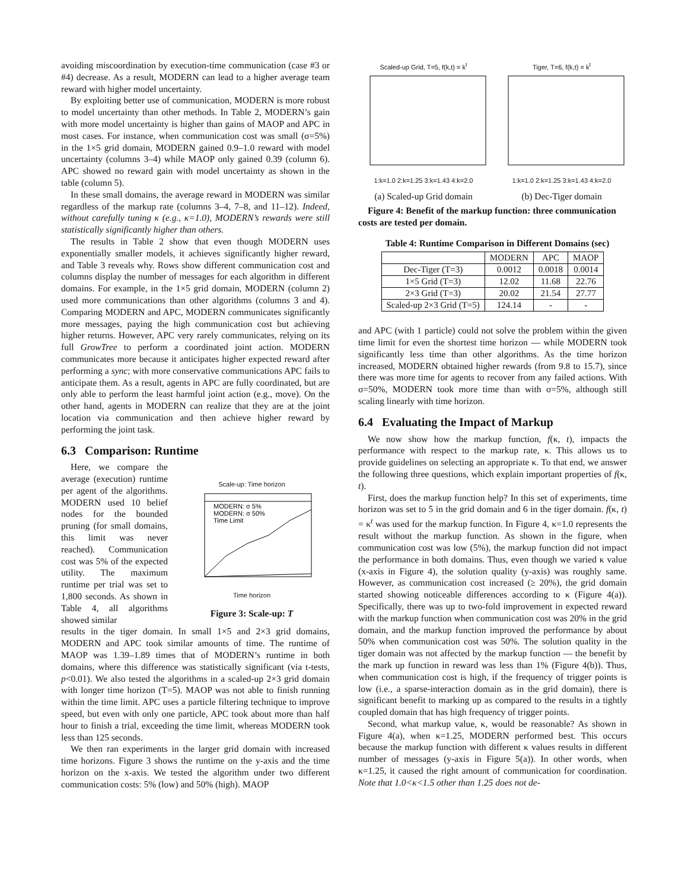avoiding miscoordination by execution-time communication (case #3 or #4) decrease. As a result, MODERN can lead to a higher average team reward with higher model uncertainty.
By exploiting better use of communication, MODERN is more robust to model uncertainty than other methods. In Table 2, MODERN’s gain with more model uncertainty is higher than gains of MAOP and APC in most cases. For instance, when communication cost was small (σ=5%) in the 1×5 grid domain, MODERN gained 0.9–1.0 reward with model uncertainty (columns 3–4) while MAOP only gained 0.39 (column 6). APC showed no reward gain with model uncertainty as shown in the table (column 5).
In these small domains, the average reward in MODERN was similar regardless of the markup rate (columns 3–4, 7–8, and 11–12). Indeed, without carefully tuning κ (e.g., κ=1.0), MODERN’s rewards were still statistically significantly higher than others.
The results in Table 2 show that even though MODERN uses exponentially smaller models, it achieves significantly higher reward, and Table 3 reveals why. Rows show different communication cost and columns display the number of messages for each algorithm in different domains. For example, in the 1×5 grid domain, MODERN (column 2) used more communications than other algorithms (columns 3 and 4). Comparing MODERN and APC, MODERN communicates significantly more messages, paying the high communication cost but achieving higher returns. However, APC very rarely communicates, relying on its full GrowTree to perform a coordinated joint action. MODERN communicates more because it anticipates higher expected reward after performing a sync; with more conservative communications APC fails to anticipate them. As a result, agents in APC are fully coordinated, but are only able to perform the least harmful joint action (e.g., move). On the other hand, agents in MODERN can realize that they are at the joint location via communication and then achieve higher reward by performing the joint task.
6.3 Comparison: Runtime
Here, we compare the average (execution) runtime per agent of the algorithms. MODERN used 10 belief nodes for the bounded pruning (for small domains, this limit was never reached). Communication cost was 5% of the expected utility. The maximum runtime per trial was set to 1,800 seconds. As shown in Table 4, all algorithms showed similar
Scale-up: Time horizon
MODERN: σ 5%
MODERN: σ 50%
Time Limit
Time horizon
Figure 3: Scale-up: T
results in the tiger domain. In small 1×5 and 2×3 grid domains, MODERN and APC took similar amounts of time. The runtime of MAOP was 1.39–1.89 times that of MODERN’s runtime in both domains, where this difference was statistically significant (via t-tests, p<0.01). We also tested the algorithms in a scaled-up 2×3 grid domain with longer time horizon (T=5). MAOP was not able to finish running within the time limit. APC uses a particle filtering technique to improve speed, but even with only one particle, APC took about more than half hour to finish a trial, exceeding the time limit, whereas MODERN took less than 125 seconds.
We then ran experiments in the larger grid domain with increased time horizons. Figure 3 shows the runtime on the y-axis and the time horizon on the x-axis. We tested the algorithm under two different communication costs: 5% (low) and 50% (high). MAOP
Scaled-up Grid, T=5, f(k,t) = k<sup>t</sup>1:k=1.0 2:k=1.25 3:k=1.43 4:k=2.0
(a) Scaled-up Grid domain
Tiger, T=6, f(k,t) = k<sup>t</sup>1:k=1.0 2:k=1.25 3:k=1.43 4:k=2.0
(b) Dec-Tiger domain
Figure 4: Benefit of the markup function: three communication costs are tested per domain.
Table 4: Runtime Comparison in Different Domains (sec)
| | MODERN | APC | MAOP |
| --- | --- | --- | --- |
| Dec-Tiger (T=3) | 0.0012 | 0.0018 | 0.0014 |
| 1×5 Grid (T=3) | 12.02 | 11.68 | 22.76 |
| 2×3 Grid (T=3) | 20.02 | 21.54 | 27.77 |
| Scaled-up 2×3 Grid (T=5) | 124.14 | - | - |
and APC (with 1 particle) could not solve the problem within the given time limit for even the shortest time horizon — while MODERN took significantly less time than other algorithms. As the time horizon increased, MODERN obtained higher rewards (from 9.8 to 15.7), since there was more time for agents to recover from any failed actions. With σ=50%, MODERN took more time than with σ=5%, although still scaling linearly with time horizon.
6.4 Evaluating the Impact of Markup
We now show how the markup function, f(κ, t), impacts the performance with respect to the markup rate, κ. This allows us to provide guidelines on selecting an appropriate κ. To that end, we answer the following three questions, which explain important properties of f(κ, t).
First, does the markup function help? In this set of experiments, time horizon was set to 5 in the grid domain and 6 in the tiger domain. f(κ, t) = κ<sup>t</sup> was used for the markup function. In Figure 4, κ=1.0 represents the result without the markup function. As shown in the figure, when communication cost was low (5%), the markup function did not impact the performance in both domains. Thus, even though we varied κ value (x-axis in Figure 4), the solution quality (y-axis) was roughly same. However, as communication cost increased (≥ 20%), the grid domain started showing noticeable differences according to κ (Figure 4(a)). Specifically, there was up to two-fold improvement in expected reward with the markup function when communication cost was 20% in the grid domain, and the markup function improved the performance by about 50% when communication cost was 50%. The solution quality in the tiger domain was not affected by the markup function — the benefit by the mark up function in reward was less than 1% (Figure 4(b)). Thus, when communication cost is high, if the frequency of trigger points is low (i.e., a sparse-interaction domain as in the grid domain), there is significant benefit to marking up as compared to the results in a tightly coupled domain that has high frequency of trigger points.
Second, what markup value, κ, would be reasonable? As shown in Figure 4(a), when κ=1.25, MODERN performed best. This occurs because the markup function with different κ values results in different number of messages (y-axis in Figure 5(a)). In other words, when κ=1.25, it caused the right amount of communication for coordination. Note that 1.0<κ<1.5 other than 1.25 does not de-